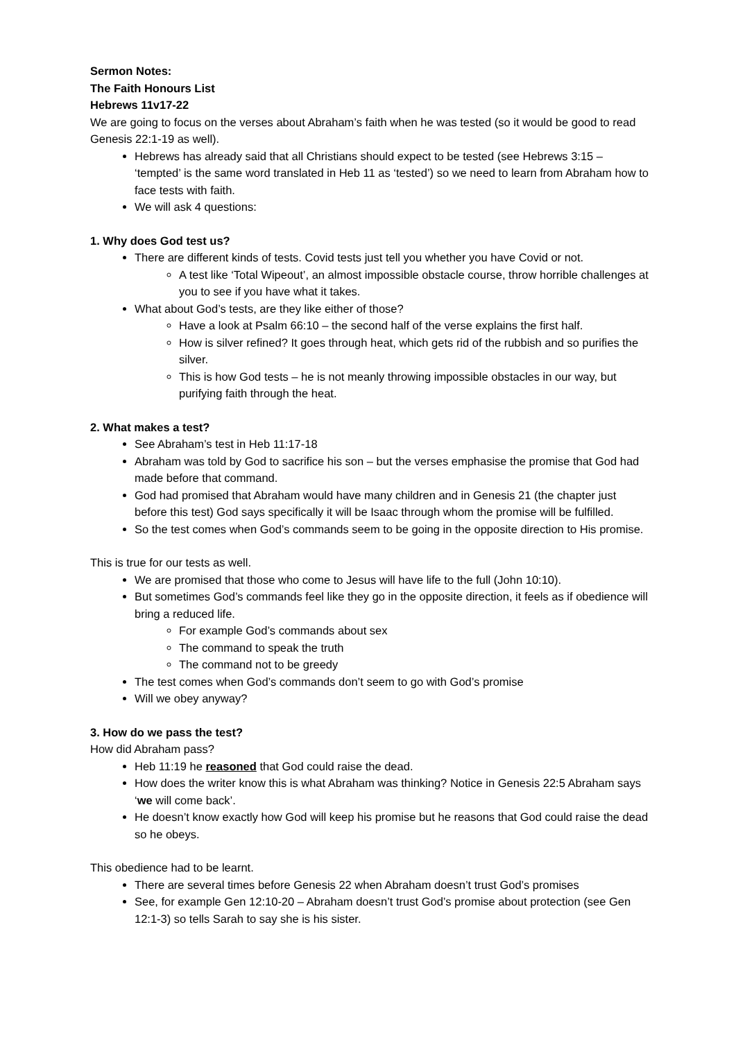Sermon Notes:
The Faith Honours List
Hebrews 11v17-22
We are going to focus on the verses about Abraham’s faith when he was tested (so it would be good to read Genesis 22:1-19 as well).
Hebrews has already said that all Christians should expect to be tested (see Hebrews 3:15 – ‘tempted’ is the same word translated in Heb 11 as ‘tested’) so we need to learn from Abraham how to face tests with faith.
We will ask 4 questions:
1. Why does God test us?
There are different kinds of tests. Covid tests just tell you whether you have Covid or not.
A test like ‘Total Wipeout’, an almost impossible obstacle course, throw horrible challenges at you to see if you have what it takes.
What about God’s tests, are they like either of those?
Have a look at Psalm 66:10 – the second half of the verse explains the first half.
How is silver refined? It goes through heat, which gets rid of the rubbish and so purifies the silver.
This is how God tests – he is not meanly throwing impossible obstacles in our way, but purifying faith through the heat.
2. What makes a test?
See Abraham’s test in Heb 11:17-18
Abraham was told by God to sacrifice his son – but the verses emphasise the promise that God had made before that command.
God had promised that Abraham would have many children and in Genesis 21 (the chapter just before this test) God says specifically it will be Isaac through whom the promise will be fulfilled.
So the test comes when God’s commands seem to be going in the opposite direction to His promise.
This is true for our tests as well.
We are promised that those who come to Jesus will have life to the full (John 10:10).
But sometimes God’s commands feel like they go in the opposite direction, it feels as if obedience will bring a reduced life.
For example God’s commands about sex
The command to speak the truth
The command not to be greedy
The test comes when God’s commands don’t seem to go with God’s promise
Will we obey anyway?
3. How do we pass the test?
How did Abraham pass?
Heb 11:19 he reasoned that God could raise the dead.
How does the writer know this is what Abraham was thinking? Notice in Genesis 22:5 Abraham says ‘we will come back’.
He doesn’t know exactly how God will keep his promise but he reasons that God could raise the dead so he obeys.
This obedience had to be learnt.
There are several times before Genesis 22 when Abraham doesn’t trust God’s promises
See, for example Gen 12:10-20 – Abraham doesn’t trust God’s promise about protection (see Gen 12:1-3) so tells Sarah to say she is his sister.